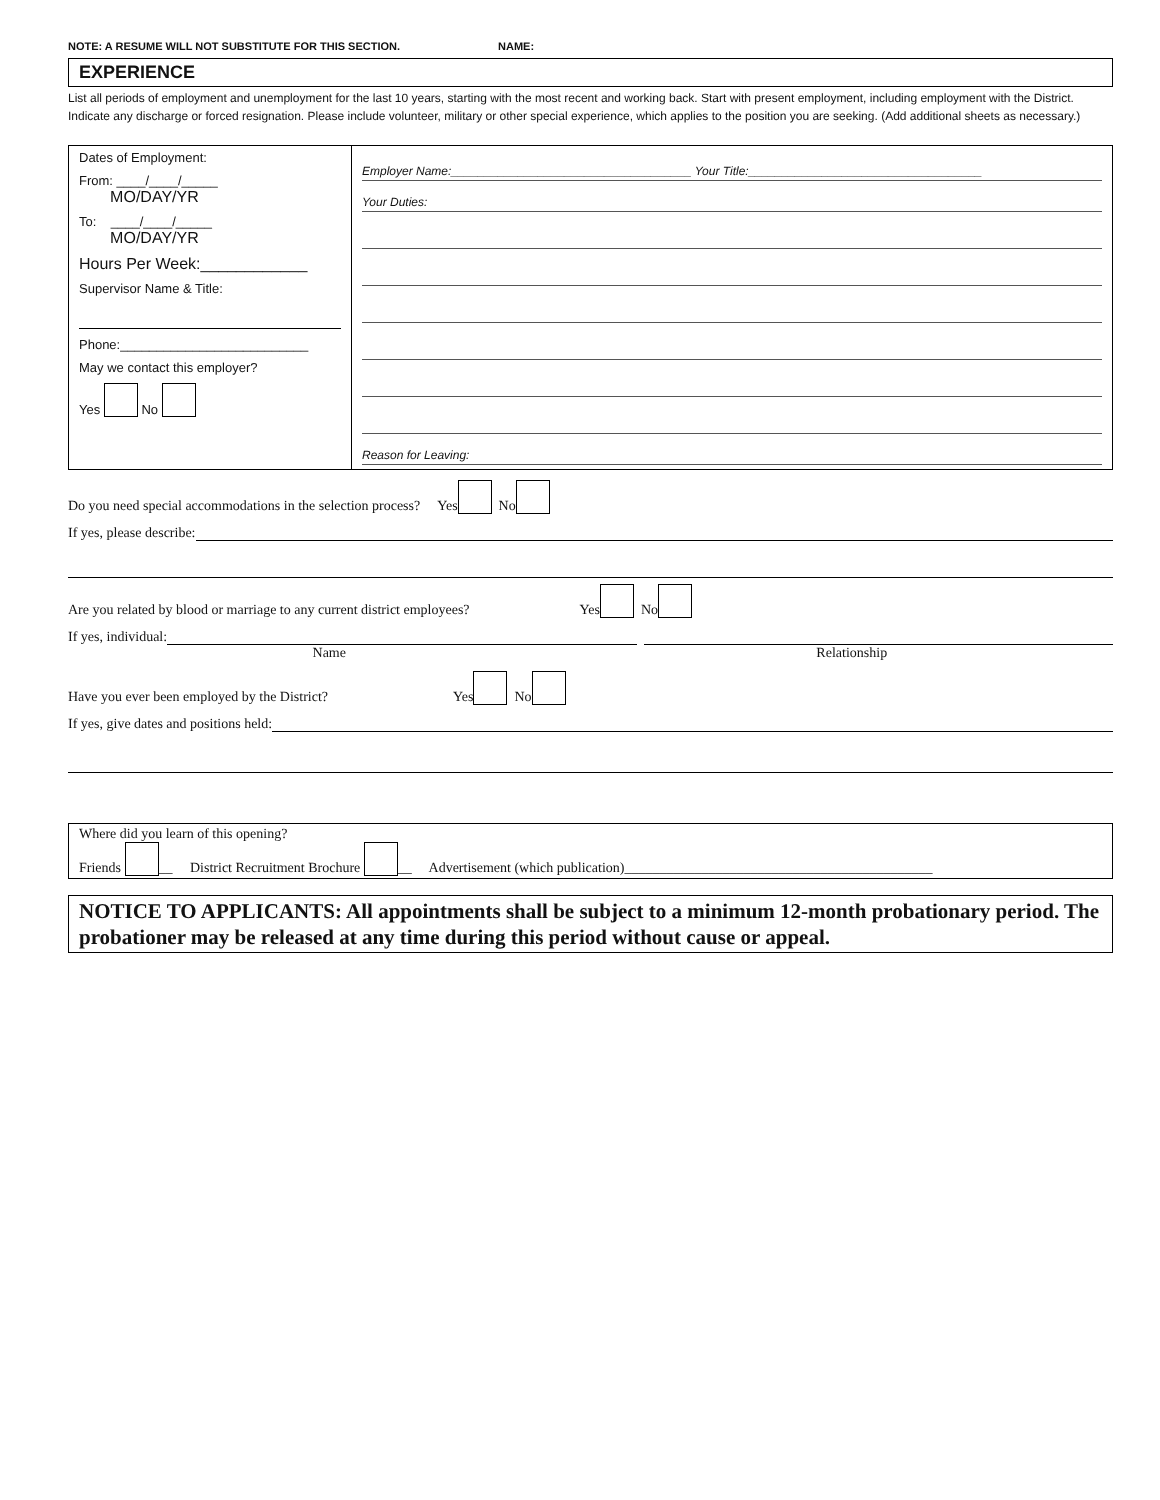NOTE: A RESUME WILL NOT SUBSTITUTE FOR THIS SECTION. NAME:
EXPERIENCE
List all periods of employment and unemployment for the last 10 years, starting with the most recent and working back. Start with present employment, including employment with the District. Indicate any discharge or forced resignation. Please include volunteer, military or other special experience, which applies to the position you are seeking. (Add additional sheets as necessary.)
| Dates of Employment: From: ____/____/_____ MO/DAY/YR To: ____/____/_____ MO/DAY/YR Hours Per Week:____________ Supervisor Name & Title: Phone:__________________________ May we contact this employer? Yes No | Employer Name:____________________________________ Your Title:___________________________________ Your Duties: Reason for Leaving: |
Do you need special accommodations in the selection process? Yes No
If yes, please describe:
Are you related by blood or marriage to any current district employees? Yes No
If yes, individual:
Name Relationship
Have you ever been employed by the District? Yes No
If yes, give dates and positions held:
Where did you learn of this opening?
Friends __ District Recruitment Brochure __ Advertisement (which publication)____________________________________________
NOTICE TO APPLICANTS: All appointments shall be subject to a minimum 12-month probationary period. The probationer may be released at any time during this period without cause or appeal.